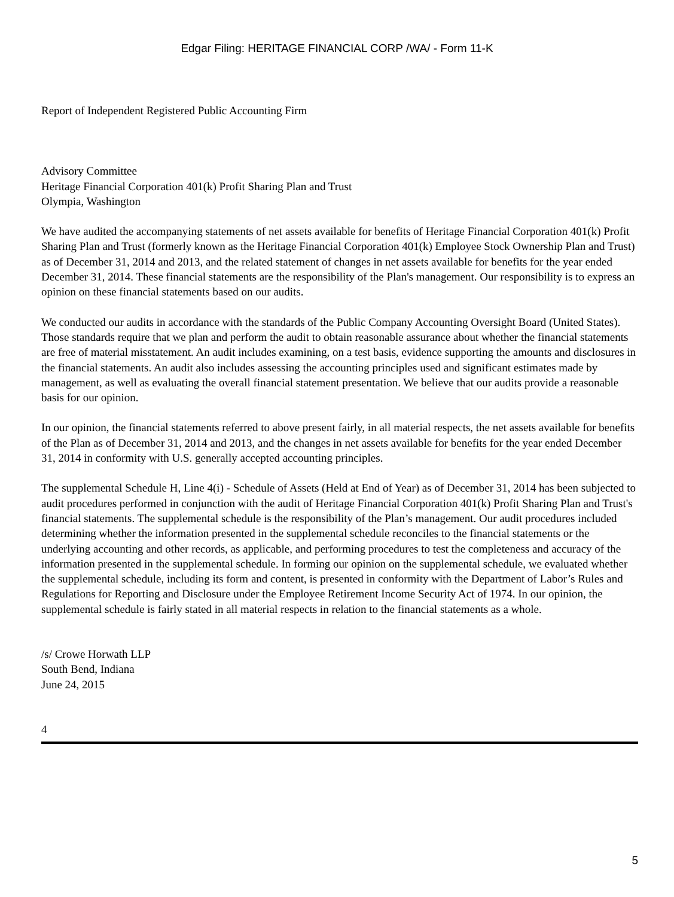Edgar Filing: HERITAGE FINANCIAL CORP /WA/ - Form 11-K
Report of Independent Registered Public Accounting Firm
Advisory Committee
Heritage Financial Corporation 401(k) Profit Sharing Plan and Trust
Olympia, Washington
We have audited the accompanying statements of net assets available for benefits of Heritage Financial Corporation 401(k) Profit Sharing Plan and Trust (formerly known as the Heritage Financial Corporation 401(k) Employee Stock Ownership Plan and Trust) as of December 31, 2014 and 2013, and the related statement of changes in net assets available for benefits for the year ended December 31, 2014. These financial statements are the responsibility of the Plan's management. Our responsibility is to express an opinion on these financial statements based on our audits.
We conducted our audits in accordance with the standards of the Public Company Accounting Oversight Board (United States). Those standards require that we plan and perform the audit to obtain reasonable assurance about whether the financial statements are free of material misstatement. An audit includes examining, on a test basis, evidence supporting the amounts and disclosures in the financial statements. An audit also includes assessing the accounting principles used and significant estimates made by management, as well as evaluating the overall financial statement presentation. We believe that our audits provide a reasonable basis for our opinion.
In our opinion, the financial statements referred to above present fairly, in all material respects, the net assets available for benefits of the Plan as of December 31, 2014 and 2013, and the changes in net assets available for benefits for the year ended December 31, 2014 in conformity with U.S. generally accepted accounting principles.
The supplemental Schedule H, Line 4(i) - Schedule of Assets (Held at End of Year) as of December 31, 2014 has been subjected to audit procedures performed in conjunction with the audit of Heritage Financial Corporation 401(k) Profit Sharing Plan and Trust's financial statements. The supplemental schedule is the responsibility of the Plan’s management. Our audit procedures included determining whether the information presented in the supplemental schedule reconciles to the financial statements or the underlying accounting and other records, as applicable, and performing procedures to test the completeness and accuracy of the information presented in the supplemental schedule. In forming our opinion on the supplemental schedule, we evaluated whether the supplemental schedule, including its form and content, is presented in conformity with the Department of Labor’s Rules and Regulations for Reporting and Disclosure under the Employee Retirement Income Security Act of 1974. In our opinion, the supplemental schedule is fairly stated in all material respects in relation to the financial statements as a whole.
/s/ Crowe Horwath LLP
South Bend, Indiana
June 24, 2015
4
5